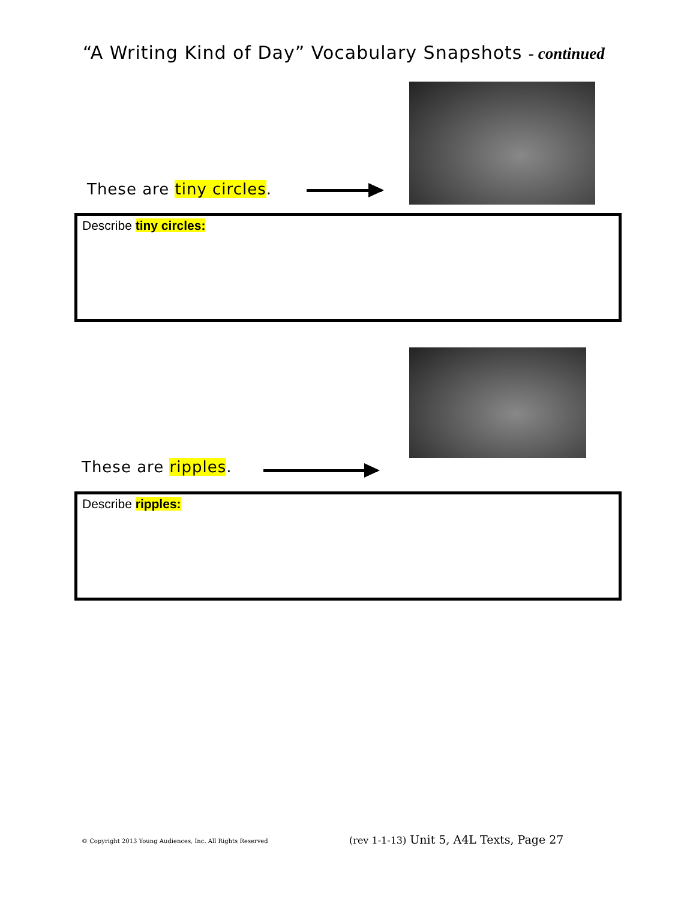“A Writing Kind of Day” Vocabulary Snapshots - continued
These are tiny circles.
Describe tiny circles:
These are ripples.
Describe ripples:
© Copyright 2013 Young Audiences, Inc. All Rights Reserved
(rev 1-1-13) Unit 5, A4L Texts, Page 27